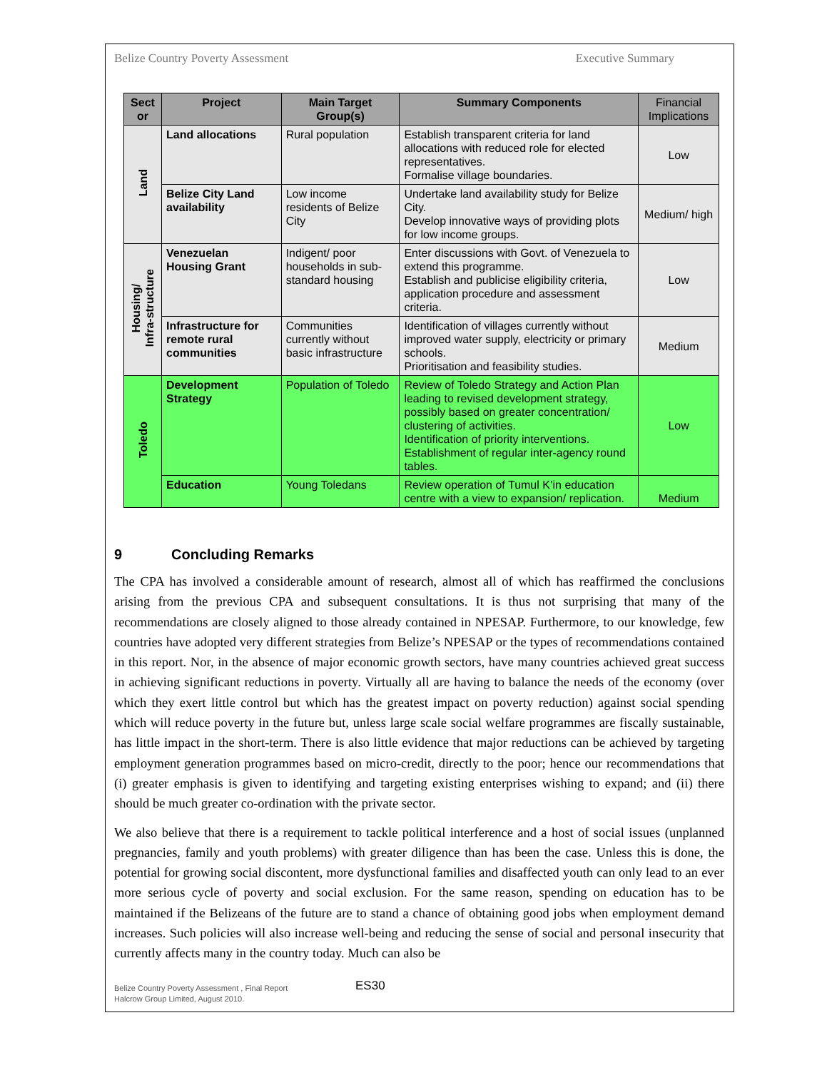Belize Country Poverty Assessment Executive Summary
| Sect or | Project | Main Target Group(s) | Summary Components | Financial Implications |
| --- | --- | --- | --- | --- |
| Land | Land allocations | Rural population | Establish transparent criteria for land allocations with reduced role for elected representatives. Formalise village boundaries. | Low |
| | Belize City Land availability | Low income residents of Belize City | Undertake land availability study for Belize City. Develop innovative ways of providing plots for low income groups. | Medium/ high |
| Housing/ Infra-structure | Venezuelan Housing Grant | Indigent/ poor households in sub-standard housing | Enter discussions with Govt. of Venezuela to extend this programme. Establish and publicise eligibility criteria, application procedure and assessment criteria. | Low |
| | Infrastructure for remote rural communities | Communities currently without basic infrastructure | Identification of villages currently without improved water supply, electricity or primary schools. Prioritisation and feasibility studies. | Medium |
| Toledo | Development Strategy | Population of Toledo | Review of Toledo Strategy and Action Plan leading to revised development strategy, possibly based on greater concentration/ clustering of activities. Identification of priority interventions. Establishment of regular inter-agency round tables. | Low |
| | Education | Young Toledans | Review operation of Tumul K’in education centre with a view to expansion/ replication. | Medium |
9 Concluding Remarks
The CPA has involved a considerable amount of research, almost all of which has reaffirmed the conclusions arising from the previous CPA and subsequent consultations. It is thus not surprising that many of the recommendations are closely aligned to those already contained in NPESAP. Furthermore, to our knowledge, few countries have adopted very different strategies from Belize’s NPESAP or the types of recommendations contained in this report. Nor, in the absence of major economic growth sectors, have many countries achieved great success in achieving significant reductions in poverty. Virtually all are having to balance the needs of the economy (over which they exert little control but which has the greatest impact on poverty reduction) against social spending which will reduce poverty in the future but, unless large scale social welfare programmes are fiscally sustainable, has little impact in the short-term. There is also little evidence that major reductions can be achieved by targeting employment generation programmes based on micro-credit, directly to the poor; hence our recommendations that (i) greater emphasis is given to identifying and targeting existing enterprises wishing to expand; and (ii) there should be much greater co-ordination with the private sector.
We also believe that there is a requirement to tackle political interference and a host of social issues (unplanned pregnancies, family and youth problems) with greater diligence than has been the case. Unless this is done, the potential for growing social discontent, more dysfunctional families and disaffected youth can only lead to an ever more serious cycle of poverty and social exclusion. For the same reason, spending on education has to be maintained if the Belizeans of the future are to stand a chance of obtaining good jobs when employment demand increases. Such policies will also increase well-being and reducing the sense of social and personal insecurity that currently affects many in the country today. Much can also be
Belize Country Poverty Assessment , Final Report
Halcrow Group Limited, August 2010.
ES30